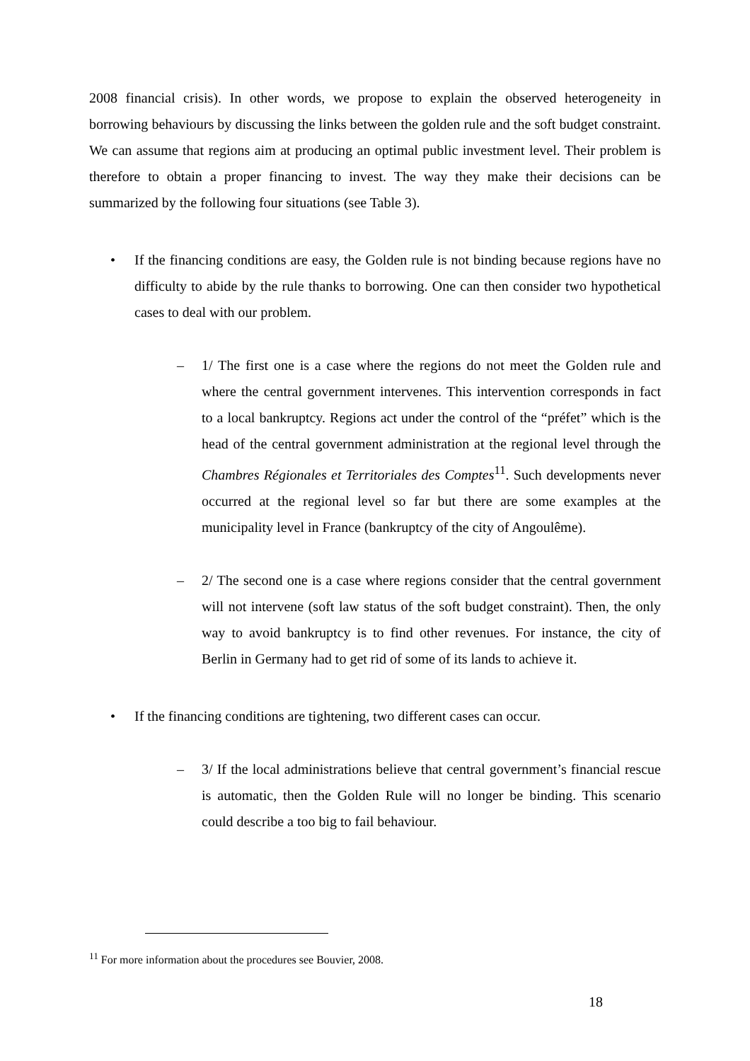2008 financial crisis). In other words, we propose to explain the observed heterogeneity in borrowing behaviours by discussing the links between the golden rule and the soft budget constraint. We can assume that regions aim at producing an optimal public investment level. Their problem is therefore to obtain a proper financing to invest. The way they make their decisions can be summarized by the following four situations (see Table 3).
• If the financing conditions are easy, the Golden rule is not binding because regions have no difficulty to abide by the rule thanks to borrowing. One can then consider two hypothetical cases to deal with our problem.
– 1/ The first one is a case where the regions do not meet the Golden rule and where the central government intervenes. This intervention corresponds in fact to a local bankruptcy. Regions act under the control of the “préfet” which is the head of the central government administration at the regional level through the Chambres Régionales et Territoriales des Comptes<sup>11</sup>. Such developments never occurred at the regional level so far but there are some examples at the municipality level in France (bankruptcy of the city of Angoulême).
– 2/ The second one is a case where regions consider that the central government will not intervene (soft law status of the soft budget constraint). Then, the only way to avoid bankruptcy is to find other revenues. For instance, the city of Berlin in Germany had to get rid of some of its lands to achieve it.
• If the financing conditions are tightening, two different cases can occur.
– 3/ If the local administrations believe that central government’s financial rescue is automatic, then the Golden Rule will no longer be binding. This scenario could describe a too big to fail behaviour.
<sup>11</sup> For more information about the procedures see Bouvier, 2008.
18